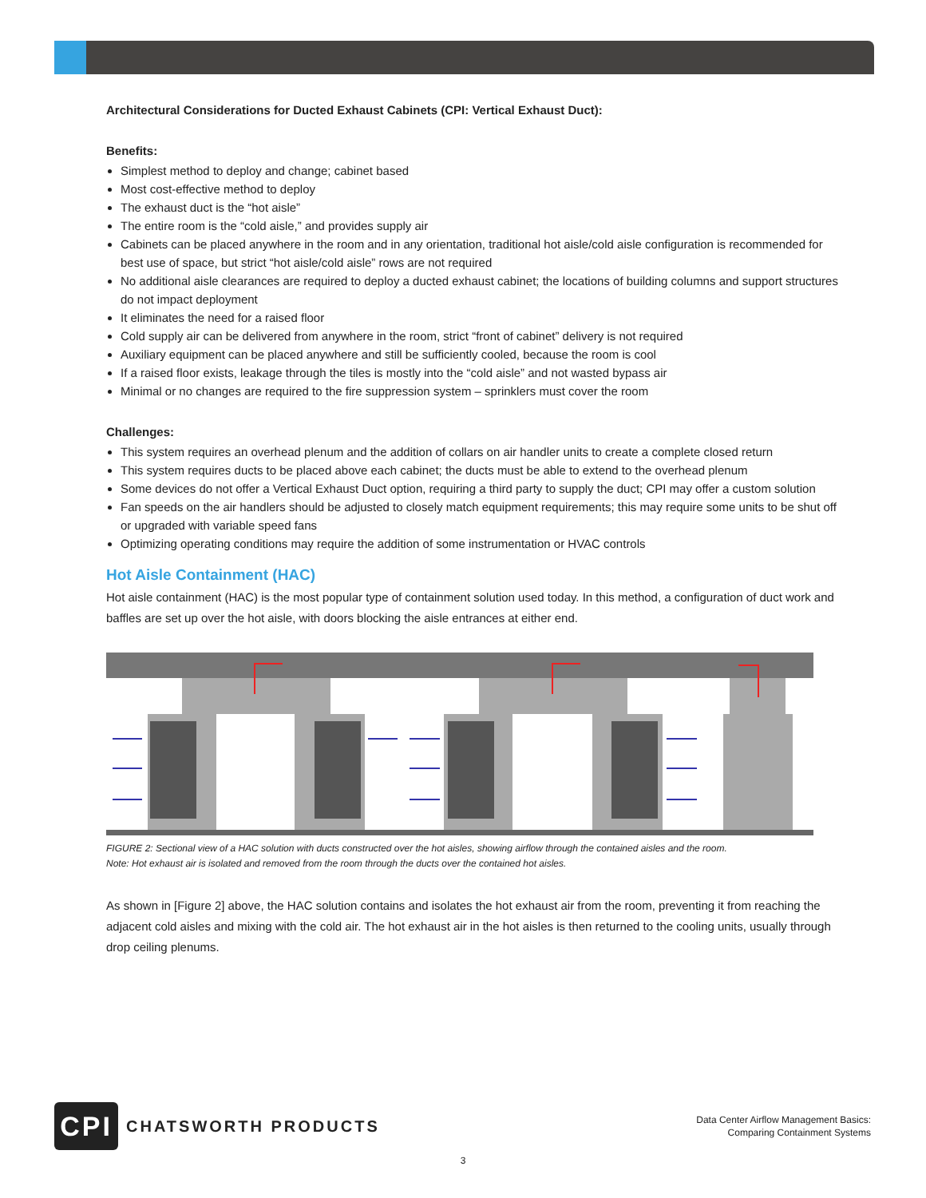Architectural Considerations for Ducted Exhaust Cabinets (CPI: Vertical Exhaust Duct):
Benefits:
Simplest method to deploy and change; cabinet based
Most cost-effective method to deploy
The exhaust duct is the “hot aisle”
The entire room is the “cold aisle,” and provides supply air
Cabinets can be placed anywhere in the room and in any orientation, traditional hot aisle/cold aisle configuration is recommended for best use of space, but strict “hot aisle/cold aisle” rows are not required
No additional aisle clearances are required to deploy a ducted exhaust cabinet; the locations of building columns and support structures do not impact deployment
It eliminates the need for a raised floor
Cold supply air can be delivered from anywhere in the room, strict “front of cabinet” delivery is not required
Auxiliary equipment can be placed anywhere and still be sufficiently cooled, because the room is cool
If a raised floor exists, leakage through the tiles is mostly into the “cold aisle” and not wasted bypass air
Minimal or no changes are required to the fire suppression system – sprinklers must cover the room
Challenges:
This system requires an overhead plenum and the addition of collars on air handler units to create a complete closed return
This system requires ducts to be placed above each cabinet; the ducts must be able to extend to the overhead plenum
Some devices do not offer a Vertical Exhaust Duct option, requiring a third party to supply the duct; CPI may offer a custom solution
Fan speeds on the air handlers should be adjusted to closely match equipment requirements; this may require some units to be shut off or upgraded with variable speed fans
Optimizing operating conditions may require the addition of some instrumentation or HVAC controls
Hot Aisle Containment (HAC)
Hot aisle containment (HAC) is the most popular type of containment solution used today. In this method, a configuration of duct work and baffles are set up over the hot aisle, with doors blocking the aisle entrances at either end.
FIGURE 2: Sectional view of a HAC solution with ducts constructed over the hot aisles, showing airflow through the contained aisles and the room.
Note: Hot exhaust air is isolated and removed from the room through the ducts over the contained hot aisles.
As shown in [Figure 2] above, the HAC solution contains and isolates the hot exhaust air from the room, preventing it from reaching the adjacent cold aisles and mixing with the cold air. The hot exhaust air in the hot aisles is then returned to the cooling units, usually through drop ceiling plenums.
CPI
CHATSWORTH PRODUCTS
Data Center Airflow Management Basics:
Comparing Containment Systems
3